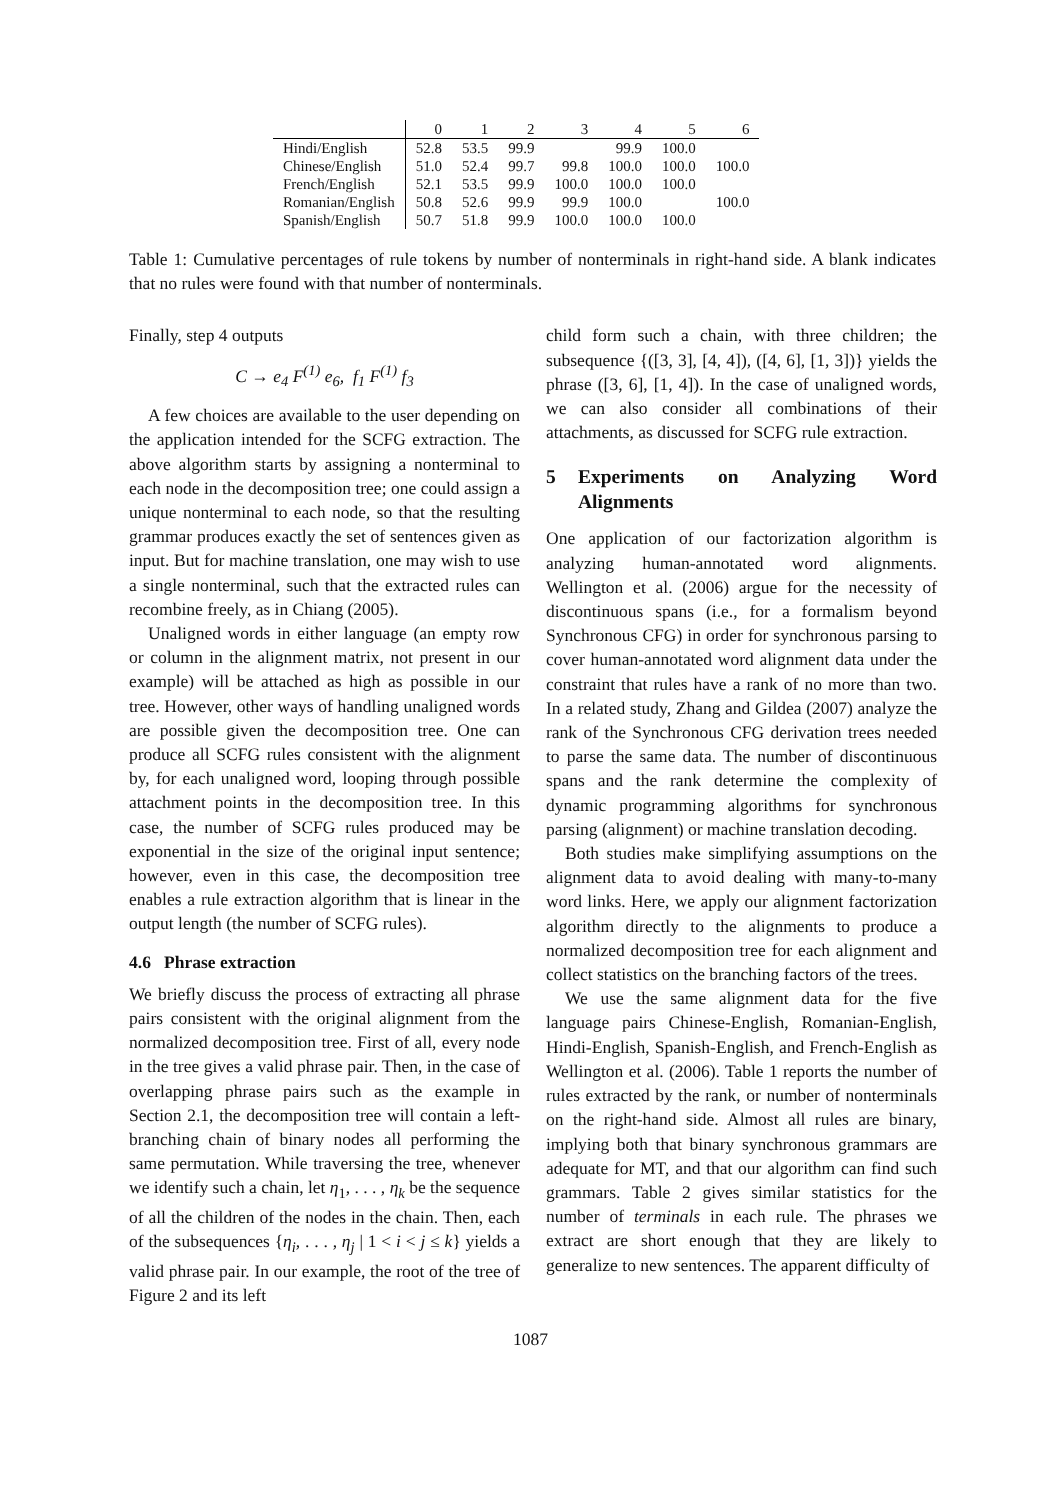| | 0 | 1 | 2 | 3 | 4 | 5 | 6 |
| --- | --- | --- | --- | --- | --- | --- | --- |
| Hindi/English | 52.8 | 53.5 | 99.9 | | 99.9 | 100.0 | |
| Chinese/English | 51.0 | 52.4 | 99.7 | 99.8 | 100.0 | 100.0 | 100.0 |
| French/English | 52.1 | 53.5 | 99.9 | 100.0 | 100.0 | 100.0 | |
| Romanian/English | 50.8 | 52.6 | 99.9 | 99.9 | 100.0 | | 100.0 |
| Spanish/English | 50.7 | 51.8 | 99.9 | 100.0 | 100.0 | 100.0 | |
Table 1: Cumulative percentages of rule tokens by number of nonterminals in right-hand side. A blank indicates that no rules were found with that number of nonterminals.
Finally, step 4 outputs
C → e<sub>4</sub> F<sup>(1)</sup> e<sub>6</sub>, f<sub>1</sub> F<sup>(1)</sup> f<sub>3</sub>
A few choices are available to the user depending on the application intended for the SCFG extraction. The above algorithm starts by assigning a nonterminal to each node in the decomposition tree; one could assign a unique nonterminal to each node, so that the resulting grammar produces exactly the set of sentences given as input. But for machine translation, one may wish to use a single nonterminal, such that the extracted rules can recombine freely, as in Chiang (2005).
Unaligned words in either language (an empty row or column in the alignment matrix, not present in our example) will be attached as high as possible in our tree. However, other ways of handling unaligned words are possible given the decomposition tree. One can produce all SCFG rules consistent with the alignment by, for each unaligned word, looping through possible attachment points in the decomposition tree. In this case, the number of SCFG rules produced may be exponential in the size of the original input sentence; however, even in this case, the decomposition tree enables a rule extraction algorithm that is linear in the output length (the number of SCFG rules).
4.6 Phrase extraction
We briefly discuss the process of extracting all phrase pairs consistent with the original alignment from the normalized decomposition tree. First of all, every node in the tree gives a valid phrase pair. Then, in the case of overlapping phrase pairs such as the example in Section 2.1, the decomposition tree will contain a left-branching chain of binary nodes all performing the same permutation. While traversing the tree, whenever we identify such a chain, let η<sub>1</sub>, . . . , η<sub>k</sub> be the sequence of all the children of the nodes in the chain. Then, each of the subsequences {η<sub>i</sub>, . . . , η<sub>j</sub> | 1 < i < j ≤ k} yields a valid phrase pair. In our example, the root of the tree of Figure 2 and its left
child form such a chain, with three children; the subsequence {([3, 3], [4, 4]), ([4, 6], [1, 3])} yields the phrase ([3, 6], [1, 4]). In the case of unaligned words, we can also consider all combinations of their attachments, as discussed for SCFG rule extraction.
5 Experiments on Analyzing Word Alignments
One application of our factorization algorithm is analyzing human-annotated word alignments. Wellington et al. (2006) argue for the necessity of discontinuous spans (i.e., for a formalism beyond Synchronous CFG) in order for synchronous parsing to cover human-annotated word alignment data under the constraint that rules have a rank of no more than two. In a related study, Zhang and Gildea (2007) analyze the rank of the Synchronous CFG derivation trees needed to parse the same data. The number of discontinuous spans and the rank determine the complexity of dynamic programming algorithms for synchronous parsing (alignment) or machine translation decoding.
Both studies make simplifying assumptions on the alignment data to avoid dealing with many-to-many word links. Here, we apply our alignment factorization algorithm directly to the alignments to produce a normalized decomposition tree for each alignment and collect statistics on the branching factors of the trees.
We use the same alignment data for the five language pairs Chinese-English, Romanian-English, Hindi-English, Spanish-English, and French-English as Wellington et al. (2006). Table 1 reports the number of rules extracted by the rank, or number of nonterminals on the right-hand side. Almost all rules are binary, implying both that binary synchronous grammars are adequate for MT, and that our algorithm can find such grammars. Table 2 gives similar statistics for the number of terminals in each rule. The phrases we extract are short enough that they are likely to generalize to new sentences. The apparent difficulty of
1087